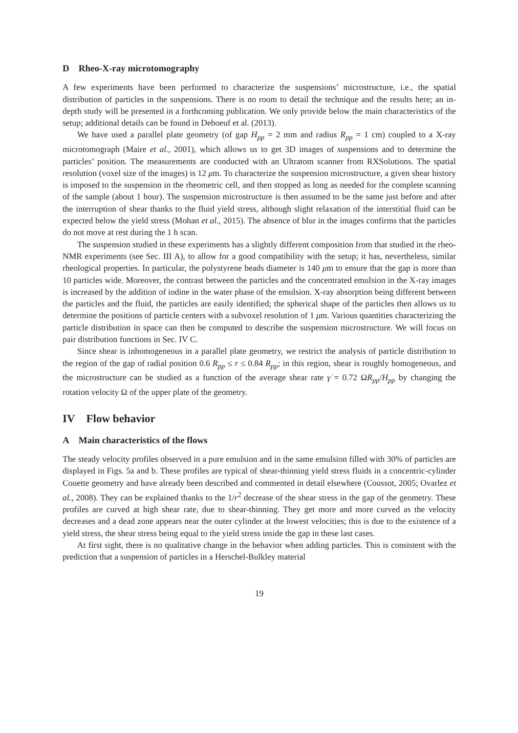D Rheo-X-ray microtomography
A few experiments have been performed to characterize the suspensions’ microstructure, i.e., the spatial distribution of particles in the suspensions. There is no room to detail the technique and the results here; an in-depth study will be presented in a forthcoming publication. We only provide below the main characteristics of the setup; additional details can be found in Deboeuf et al. (2013).
We have used a parallel plate geometry (of gap H<sub>pp</sub> = 2 mm and radius R<sub>pp</sub> = 1 cm) coupled to a X-ray microtomograph (Maire et al., 2001), which allows us to get 3D images of suspensions and to determine the particles’ position. The measurements are conducted with an Ultratom scanner from RXSolutions. The spatial resolution (voxel size of the images) is 12 μm. To characterize the suspension microstructure, a given shear history is imposed to the suspension in the rheometric cell, and then stopped as long as needed for the complete scanning of the sample (about 1 hour). The suspension microstructure is then assumed to be the same just before and after the interruption of shear thanks to the fluid yield stress, although slight relaxation of the interstitial fluid can be expected below the yield stress (Mohan et al., 2015). The absence of blur in the images confirms that the particles do not move at rest during the 1 h scan.
The suspension studied in these experiments has a slightly different composition from that studied in the rheo-NMR experiments (see Sec. III A), to allow for a good compatibility with the setup; it has, nevertheless, similar rheological properties. In particular, the polystyrene beads diameter is 140 μm to ensure that the gap is more than 10 particles wide. Moreover, the contrast between the particles and the concentrated emulsion in the X-ray images is increased by the addition of iodine in the water phase of the emulsion. X-ray absorption being different between the particles and the fluid, the particles are easily identified; the spherical shape of the particles then allows us to determine the positions of particle centers with a subvoxel resolution of 1 μm. Various quantities characterizing the particle distribution in space can then be computed to describe the suspension microstructure. We will focus on pair distribution functions in Sec. IV C.
Since shear is inhomogeneous in a parallel plate geometry, we restrict the analysis of particle distribution to the region of the gap of radial position 0.6 R<sub>pp</sub> ≤ r ≤ 0.84 R<sub>pp</sub>; in this region, shear is roughly homogeneous, and the microstructure can be studied as a function of the average shear rate γ̇ = 0.72 ΩR<sub>pp</sub>/H<sub>pp</sub> by changing the rotation velocity Ω of the upper plate of the geometry.
IV Flow behavior
A Main characteristics of the flows
The steady velocity profiles observed in a pure emulsion and in the same emulsion filled with 30% of particles are displayed in Figs. 5a and b. These profiles are typical of shear-thinning yield stress fluids in a concentric-cylinder Couette geometry and have already been described and commented in detail elsewhere (Coussot, 2005; Ovarlez et al., 2008). They can be explained thanks to the 1/r<sup>2</sup> decrease of the shear stress in the gap of the geometry. These profiles are curved at high shear rate, due to shear-thinning. They get more and more curved as the velocity decreases and a dead zone appears near the outer cylinder at the lowest velocities; this is due to the existence of a yield stress, the shear stress being equal to the yield stress inside the gap in these last cases.
At first sight, there is no qualitative change in the behavior when adding particles. This is consistent with the prediction that a suspension of particles in a Herschel-Bulkley material
19